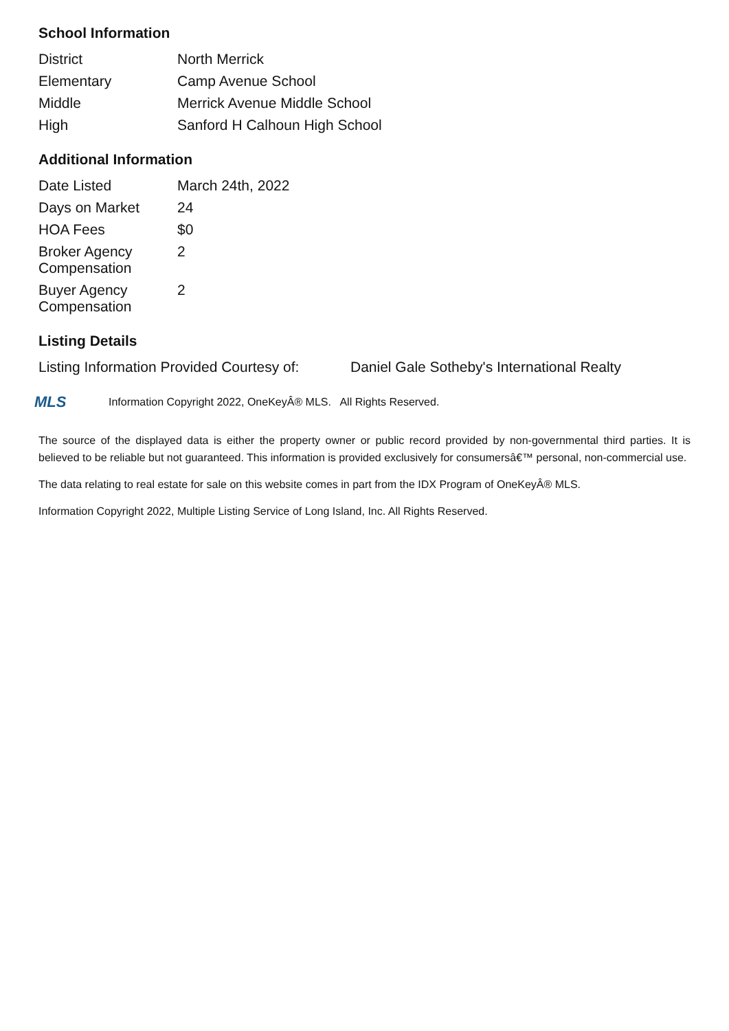School Information
| District | North Merrick |
| Elementary | Camp Avenue School |
| Middle | Merrick Avenue Middle School |
| High | Sanford H Calhoun High School |
Additional Information
| Date Listed | March 24th, 2022 |
| Days on Market | 24 |
| HOA Fees | $0 |
| Broker Agency Compensation | 2 |
| Buyer Agency Compensation | 2 |
Listing Details
| Listing Information Provided Courtesy of: | Daniel Gale Sotheby's International Realty |
MLS Information Copyright 2022, OneKeyÂ® MLS. All Rights Reserved.
The source of the displayed data is either the property owner or public record provided by non-governmental third parties. It is believed to be reliable but not guaranteed. This information is provided exclusively for consumersâ€™ personal, non-commercial use.
The data relating to real estate for sale on this website comes in part from the IDX Program of OneKeyÂ® MLS.
Information Copyright 2022, Multiple Listing Service of Long Island, Inc. All Rights Reserved.